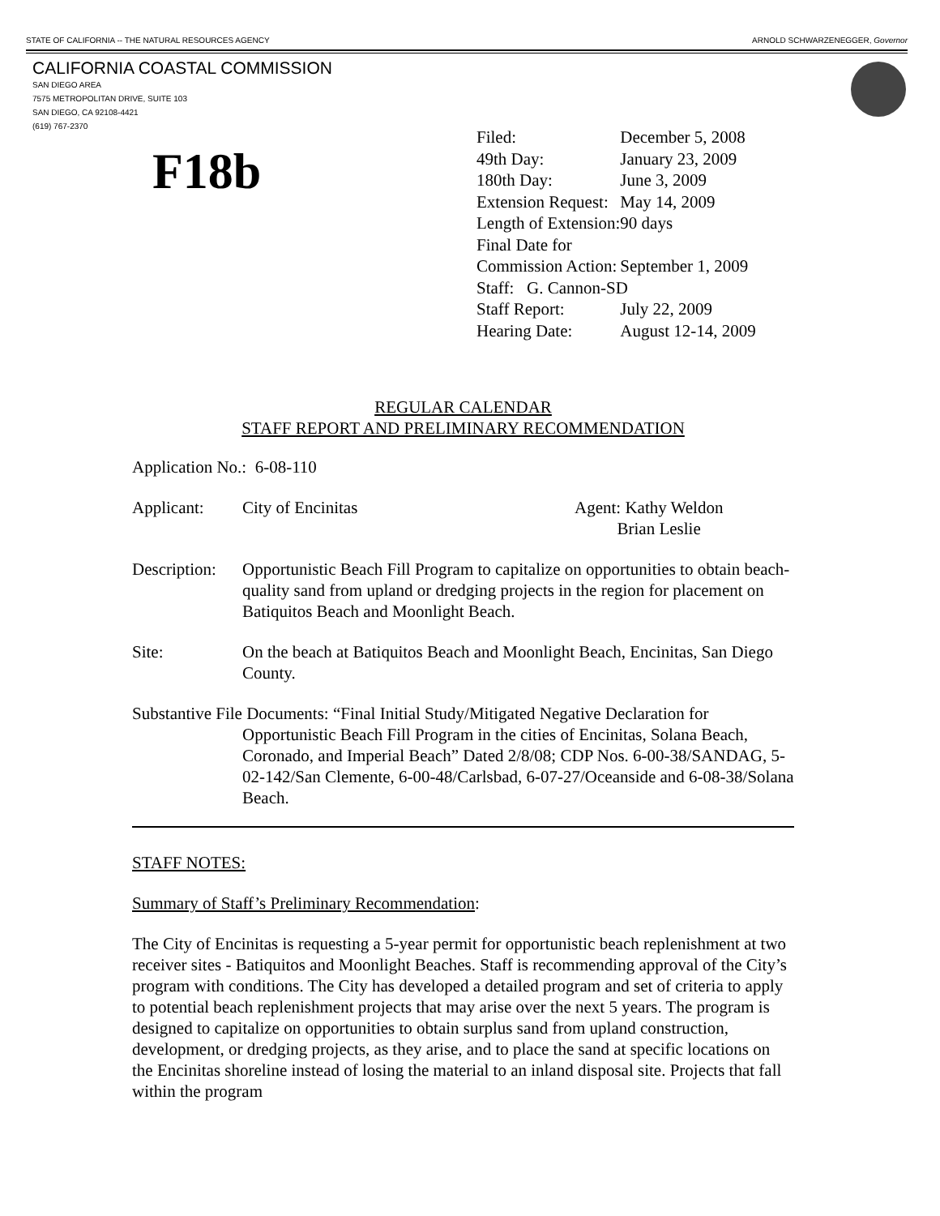STATE OF CALIFORNIA -- THE NATURAL RESOURCES AGENCY ARNOLD SCHWARZENEGGER, Governor
CALIFORNIA COASTAL COMMISSION
SAN DIEGO AREA
7575 METROPOLITAN DRIVE, SUITE 103
SAN DIEGO, CA 92108-4421
(619) 767-2370
F18b
| Filed: | December 5, 2008 |
| 49th Day: | January 23, 2009 |
| 180th Day: | June 3, 2009 |
| Extension Request: | May 14, 2009 |
| Length of Extension: | 90 days |
| Final Date for | |
| Commission Action: | September 1, 2009 |
| Staff: G. Cannon-SD | |
| Staff Report: | July 22, 2009 |
| Hearing Date: | August 12-14, 2009 |
REGULAR CALENDAR
STAFF REPORT AND PRELIMINARY RECOMMENDATION
Application No.: 6-08-110
Applicant: City of Encinitas Agent: Kathy Weldon
Brian Leslie
Description:
Opportunistic Beach Fill Program to capitalize on opportunities to obtain beach-quality sand from upland or dredging projects in the region for placement on Batiquitos Beach and Moonlight Beach.
Site: On the beach at Batiquitos Beach and Moonlight Beach, Encinitas, San Diego County.
Substantive File Documents: “Final Initial Study/Mitigated Negative Declaration for
Opportunistic Beach Fill Program in the cities of Encinitas, Solana Beach, Coronado, and Imperial Beach” Dated 2/8/08; CDP Nos. 6-00-38/SANDAG, 5-02-142/San Clemente, 6-00-48/Carlsbad, 6-07-27/Oceanside and 6-08-38/Solana Beach.
STAFF NOTES:
Summary of Staff’s Preliminary Recommendation:
The City of Encinitas is requesting a 5-year permit for opportunistic beach replenishment at two receiver sites - Batiquitos and Moonlight Beaches. Staff is recommending approval of the City’s program with conditions. The City has developed a detailed program and set of criteria to apply to potential beach replenishment projects that may arise over the next 5 years. The program is designed to capitalize on opportunities to obtain surplus sand from upland construction, development, or dredging projects, as they arise, and to place the sand at specific locations on the Encinitas shoreline instead of losing the material to an inland disposal site. Projects that fall within the program